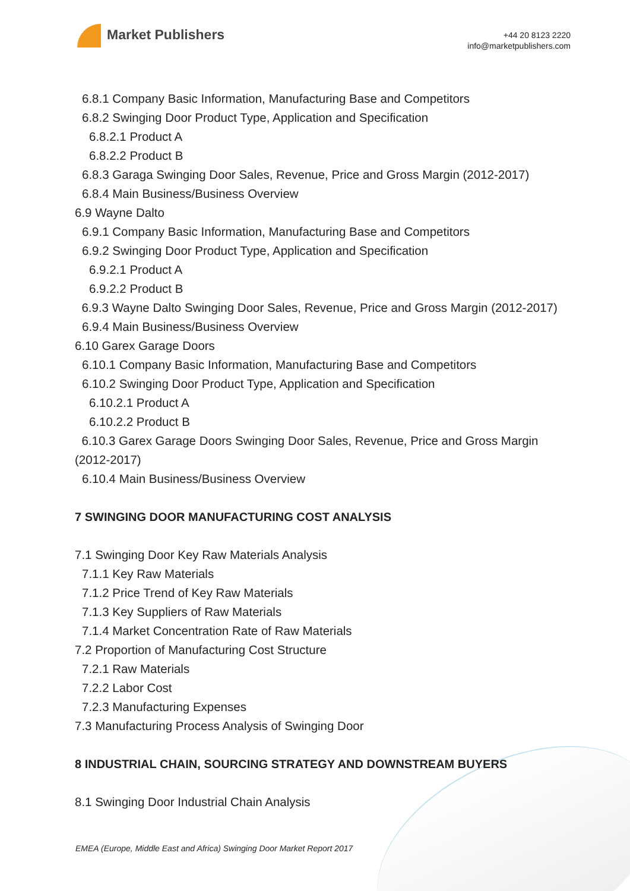Market Publishers
+44 20 8123 2220
info@marketpublishers.com
6.8.1 Company Basic Information, Manufacturing Base and Competitors
6.8.2 Swinging Door Product Type, Application and Specification
6.8.2.1 Product A
6.8.2.2 Product B
6.8.3 Garaga Swinging Door Sales, Revenue, Price and Gross Margin (2012-2017)
6.8.4 Main Business/Business Overview
6.9 Wayne Dalto
6.9.1 Company Basic Information, Manufacturing Base and Competitors
6.9.2 Swinging Door Product Type, Application and Specification
6.9.2.1 Product A
6.9.2.2 Product B
6.9.3 Wayne Dalto Swinging Door Sales, Revenue, Price and Gross Margin (2012-2017)
6.9.4 Main Business/Business Overview
6.10 Garex Garage Doors
6.10.1 Company Basic Information, Manufacturing Base and Competitors
6.10.2 Swinging Door Product Type, Application and Specification
6.10.2.1 Product A
6.10.2.2 Product B
6.10.3 Garex Garage Doors Swinging Door Sales, Revenue, Price and Gross Margin (2012-2017)
6.10.4 Main Business/Business Overview
7 SWINGING DOOR MANUFACTURING COST ANALYSIS
7.1 Swinging Door Key Raw Materials Analysis
7.1.1 Key Raw Materials
7.1.2 Price Trend of Key Raw Materials
7.1.3 Key Suppliers of Raw Materials
7.1.4 Market Concentration Rate of Raw Materials
7.2 Proportion of Manufacturing Cost Structure
7.2.1 Raw Materials
7.2.2 Labor Cost
7.2.3 Manufacturing Expenses
7.3 Manufacturing Process Analysis of Swinging Door
8 INDUSTRIAL CHAIN, SOURCING STRATEGY AND DOWNSTREAM BUYERS
8.1 Swinging Door Industrial Chain Analysis
EMEA (Europe, Middle East and Africa) Swinging Door Market Report 2017